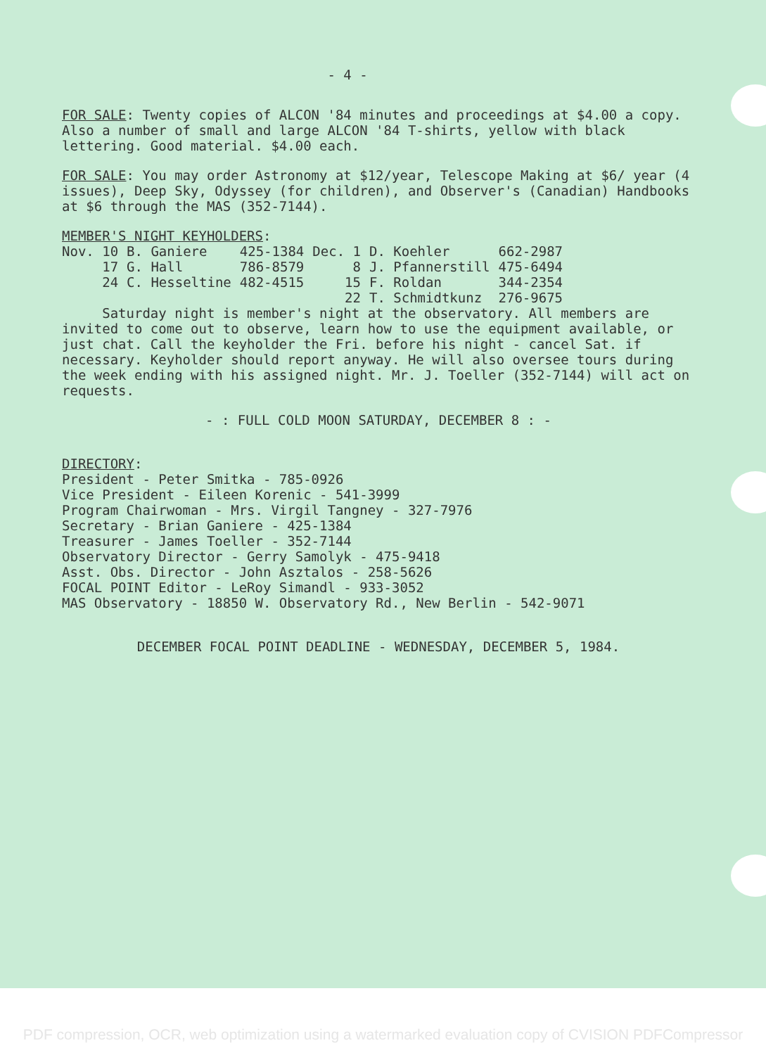- 4 -
FOR SALE: Twenty copies of ALCON '84 minutes and proceedings at $4.00 a copy. Also a number of small and large ALCON '84 T-shirts, yellow with black lettering. Good material. $4.00 each.
FOR SALE: You may order Astronomy at $12/year, Telescope Making at $6/ year (4 issues), Deep Sky, Odyssey (for children), and Observer's (Canadian) Handbooks at $6 through the MAS (352-7144).
MEMBER'S NIGHT KEYHOLDERS:
| Nov. 10 | B. Ganiere | 425-1384 | Dec. 1 | D. Koehler | 662-2987 |
| 17 | G. Hall | 786-8579 | 8 | J. Pfannerstill | 475-6494 |
| 24 | C. Hesseltine | 482-4515 | 15 | F. Roldan | 344-2354 |
| | | | 22 | T. Schmidtkunz | 276-9675 |
Saturday night is member's night at the observatory. All members are invited to come out to observe, learn how to use the equipment available, or just chat. Call the keyholder the Fri. before his night - cancel Sat. if necessary. Keyholder should report anyway. He will also oversee tours during the week ending with his assigned night. Mr. J. Toeller (352-7144) will act on requests.
- : FULL COLD MOON SATURDAY, DECEMBER 8 : -
DIRECTORY:
President - Peter Smitka - 785-0926
Vice President - Eileen Korenic - 541-3999
Program Chairwoman - Mrs. Virgil Tangney - 327-7976
Secretary - Brian Ganiere - 425-1384
Treasurer - James Toeller - 352-7144
Observatory Director - Gerry Samolyk - 475-9418
Asst. Obs. Director - John Asztalos - 258-5626
FOCAL POINT Editor - LeRoy Simandl - 933-3052
MAS Observatory - 18850 W. Observatory Rd., New Berlin - 542-9071
DECEMBER FOCAL POINT DEADLINE - WEDNESDAY, DECEMBER 5, 1984.
PDF compression, OCR, web optimization using a watermarked evaluation copy of CVISION PDFCompressor